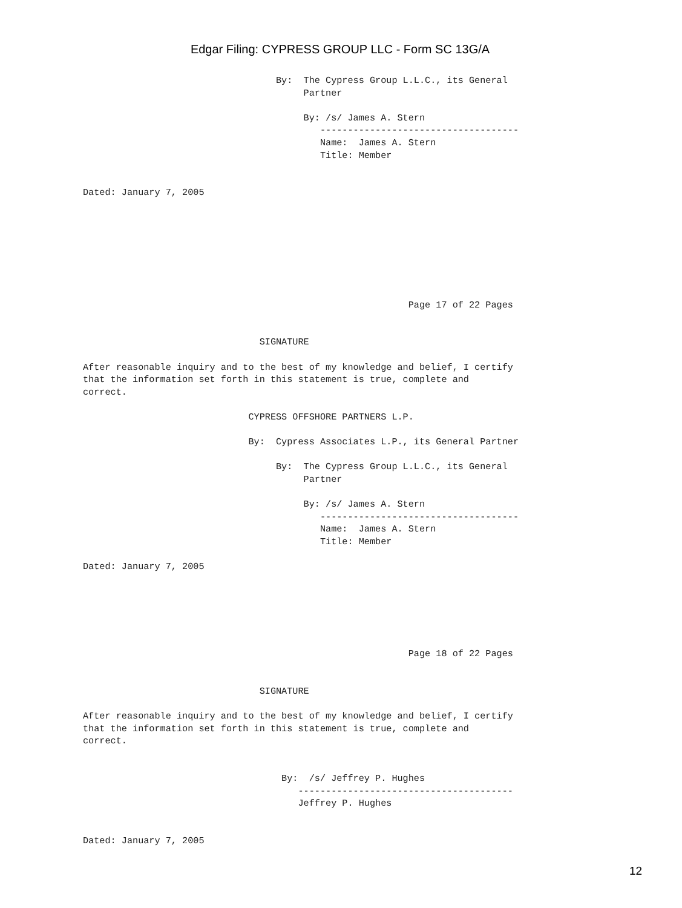Edgar Filing: CYPRESS GROUP LLC - Form SC 13G/A
                                   By:  The Cypress Group L.L.C., its General
                                        Partner

                                        By: /s/ James A. Stern
                                           ------------------------------------
                                           Name:  James A. Stern
                                           Title: Member


Dated: January 7, 2005








                                                           Page 17 of 22 Pages


                                SIGNATURE

After reasonable inquiry and to the best of my knowledge and belief, I certify
that the information set forth in this statement is true, complete and
correct.

                              CYPRESS OFFSHORE PARTNERS L.P.

                              By:  Cypress Associates L.P., its General Partner

                                   By:  The Cypress Group L.L.C., its General
                                        Partner

                                        By: /s/ James A. Stern
                                           ------------------------------------
                                           Name:  James A. Stern
                                           Title: Member

Dated: January 7, 2005






                                                           Page 18 of 22 Pages


                                SIGNATURE

After reasonable inquiry and to the best of my knowledge and belief, I certify
that the information set forth in this statement is true, complete and
correct.


                                    By:  /s/ Jeffrey P. Hughes
                                       ---------------------------------------
                                       Jeffrey P. Hughes


Dated: January 7, 2005
12